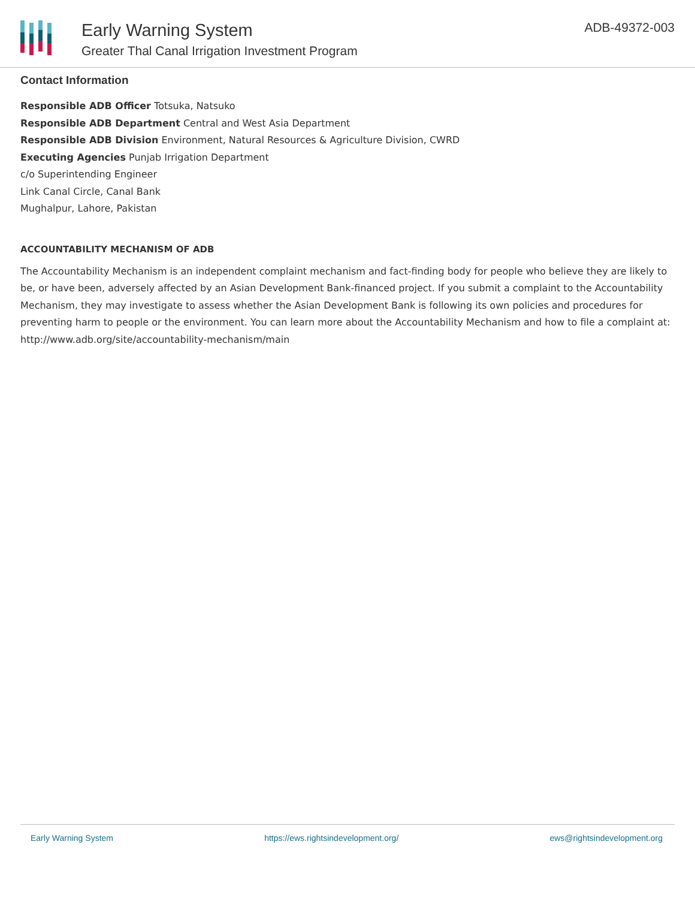Early Warning System
Greater Thal Canal Irrigation Investment Program
ADB-49372-003
Contact Information
Responsible ADB Officer Totsuka, Natsuko
Responsible ADB Department Central and West Asia Department
Responsible ADB Division Environment, Natural Resources & Agriculture Division, CWRD
Executing Agencies Punjab Irrigation Department
c/o Superintending Engineer
Link Canal Circle, Canal Bank
Mughalpur, Lahore, Pakistan
ACCOUNTABILITY MECHANISM OF ADB
The Accountability Mechanism is an independent complaint mechanism and fact-finding body for people who believe they are likely to be, or have been, adversely affected by an Asian Development Bank-financed project. If you submit a complaint to the Accountability Mechanism, they may investigate to assess whether the Asian Development Bank is following its own policies and procedures for preventing harm to people or the environment. You can learn more about the Accountability Mechanism and how to file a complaint at: http://www.adb.org/site/accountability-mechanism/main
Early Warning System https://ews.rightsindevelopment.org/ ews@rightsindevelopment.org